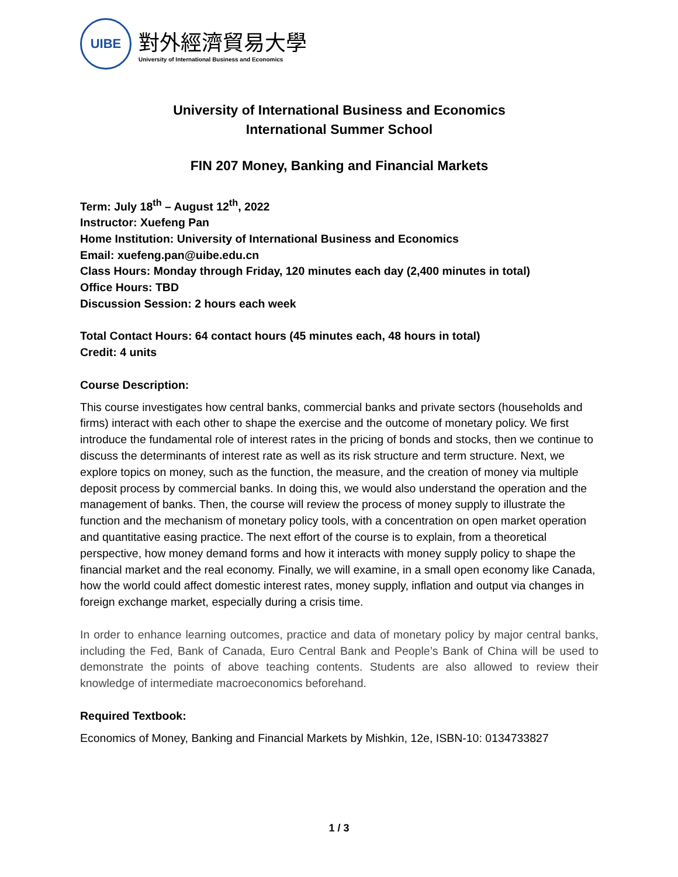UIBE
對外經濟貿易大學
University of International Business and Economics
University of International Business and Economics
International Summer School
FIN 207 Money, Banking and Financial Markets
Term: July 18<sup>th</sup> – August 12<sup>th</sup>, 2022
Instructor: Xuefeng Pan
Home Institution: University of International Business and Economics
Email: xuefeng.pan@uibe.edu.cn
Class Hours: Monday through Friday, 120 minutes each day (2,400 minutes in total)
Office Hours: TBD
Discussion Session: 2 hours each week
Total Contact Hours: 64 contact hours (45 minutes each, 48 hours in total)
Credit: 4 units
Course Description:
This course investigates how central banks, commercial banks and private sectors (households and firms) interact with each other to shape the exercise and the outcome of monetary policy. We first introduce the fundamental role of interest rates in the pricing of bonds and stocks, then we continue to discuss the determinants of interest rate as well as its risk structure and term structure. Next, we explore topics on money, such as the function, the measure, and the creation of money via multiple deposit process by commercial banks. In doing this, we would also understand the operation and the management of banks. Then, the course will review the process of money supply to illustrate the function and the mechanism of monetary policy tools, with a concentration on open market operation and quantitative easing practice. The next effort of the course is to explain, from a theoretical perspective, how money demand forms and how it interacts with money supply policy to shape the financial market and the real economy. Finally, we will examine, in a small open economy like Canada, how the world could affect domestic interest rates, money supply, inflation and output via changes in foreign exchange market, especially during a crisis time.
In order to enhance learning outcomes, practice and data of monetary policy by major central banks, including the Fed, Bank of Canada, Euro Central Bank and People’s Bank of China will be used to demonstrate the points of above teaching contents. Students are also allowed to review their knowledge of intermediate macroeconomics beforehand.
Required Textbook:
Economics of Money, Banking and Financial Markets by Mishkin, 12e, ISBN-10: 0134733827
1 / 3